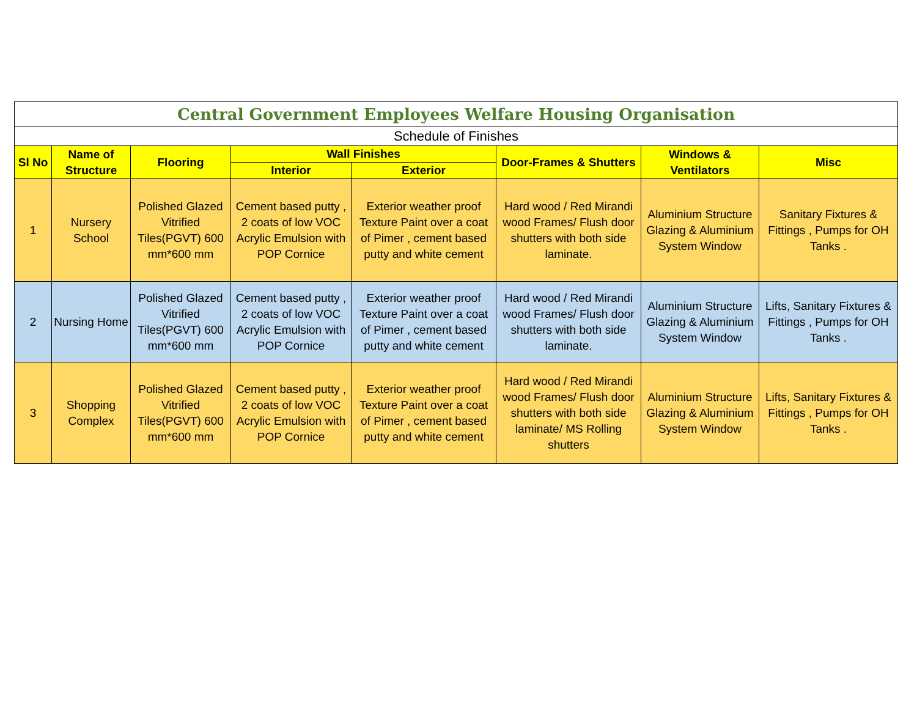| Central Government Employees Welfare Housing Organisation | | | | | | | |
| --- | --- | --- | --- | --- | --- | --- | --- |
| Schedule of Finishes | | | | | | | |
| Sl No | Name of Structure | Flooring | Wall Finishes | | Door-Frames & Shutters | Windows & Ventilators | Misc |
| | | | Interior | Exterior | | | |
| 1 | Nursery School | Polished Glazed Vitrified Tiles(PGVT) 600 mm*600 mm | Cement based putty , 2 coats of low VOC Acrylic Emulsion with POP Cornice | Exterior weather proof Texture Paint over a coat of Pimer , cement based putty and white cement | Hard wood / Red Mirandi wood Frames/ Flush door shutters with both side laminate. | Aluminium Structure Glazing & Aluminium System Window | Sanitary Fixtures & Fittings , Pumps for OH Tanks . |
| 2 | Nursing Home | Polished Glazed Vitrified Tiles(PGVT) 600 mm*600 mm | Cement based putty , 2 coats of low VOC Acrylic Emulsion with POP Cornice | Exterior weather proof Texture Paint over a coat of Pimer , cement based putty and white cement | Hard wood / Red Mirandi wood Frames/ Flush door shutters with both side laminate. | Aluminium Structure Glazing & Aluminium System Window | Lifts, Sanitary Fixtures & Fittings , Pumps for OH Tanks . |
| 3 | Shopping Complex | Polished Glazed Vitrified Tiles(PGVT) 600 mm*600 mm | Cement based putty , 2 coats of low VOC Acrylic Emulsion with POP Cornice | Exterior weather proof Texture Paint over a coat of Pimer , cement based putty and white cement | Hard wood / Red Mirandi wood Frames/ Flush door shutters with both side laminate/ MS Rolling shutters | Aluminium Structure Glazing & Aluminium System Window | Lifts, Sanitary Fixtures & Fittings , Pumps for OH Tanks . |